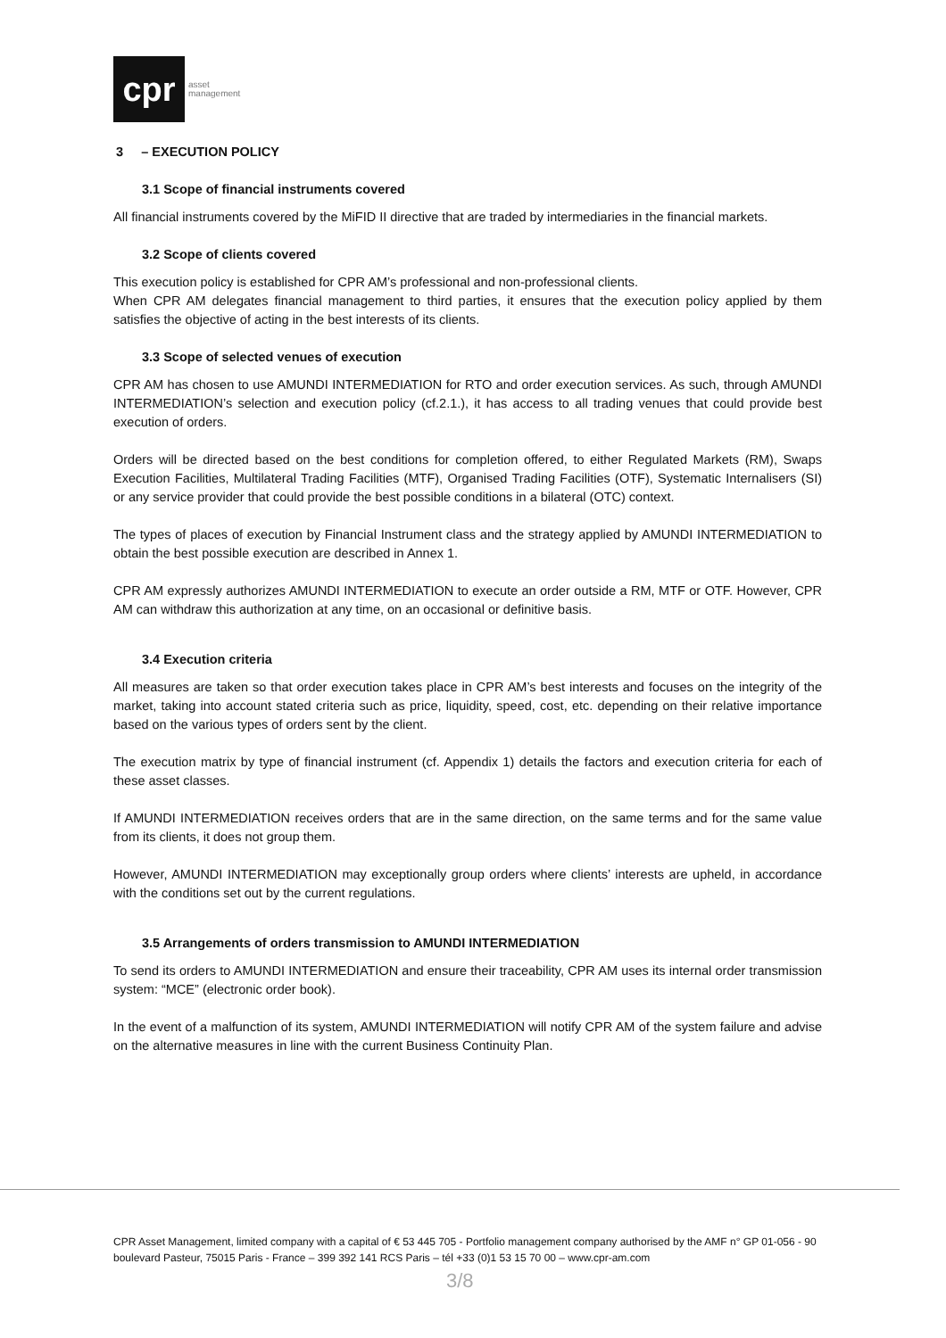cpr
asset
management
3 – EXECUTION POLICY
3.1 Scope of financial instruments covered
All financial instruments covered by the MiFID II directive that are traded by intermediaries in the financial markets.
3.2 Scope of clients covered
This execution policy is established for CPR AM’s professional and non-professional clients.
When CPR AM delegates financial management to third parties, it ensures that the execution policy applied by them satisfies the objective of acting in the best interests of its clients.
3.3 Scope of selected venues of execution
CPR AM has chosen to use AMUNDI INTERMEDIATION for RTO and order execution services. As such, through AMUNDI INTERMEDIATION’s selection and execution policy (cf.2.1.), it has access to all trading venues that could provide best execution of orders.
Orders will be directed based on the best conditions for completion offered, to either Regulated Markets (RM), Swaps Execution Facilities, Multilateral Trading Facilities (MTF), Organised Trading Facilities (OTF), Systematic Internalisers (SI) or any service provider that could provide the best possible conditions in a bilateral (OTC) context.
The types of places of execution by Financial Instrument class and the strategy applied by AMUNDI INTERMEDIATION to obtain the best possible execution are described in Annex 1.
CPR AM expressly authorizes AMUNDI INTERMEDIATION to execute an order outside a RM, MTF or OTF. However, CPR AM can withdraw this authorization at any time, on an occasional or definitive basis.
3.4 Execution criteria
All measures are taken so that order execution takes place in CPR AM’s best interests and focuses on the integrity of the market, taking into account stated criteria such as price, liquidity, speed, cost, etc. depending on their relative importance based on the various types of orders sent by the client.
The execution matrix by type of financial instrument (cf. Appendix 1) details the factors and execution criteria for each of these asset classes.
If AMUNDI INTERMEDIATION receives orders that are in the same direction, on the same terms and for the same value from its clients, it does not group them.
However, AMUNDI INTERMEDIATION may exceptionally group orders where clients’ interests are upheld, in accordance with the conditions set out by the current regulations.
3.5 Arrangements of orders transmission to AMUNDI INTERMEDIATION
To send its orders to AMUNDI INTERMEDIATION and ensure their traceability, CPR AM uses its internal order transmission system: “MCE” (electronic order book).
In the event of a malfunction of its system, AMUNDI INTERMEDIATION will notify CPR AM of the system failure and advise on the alternative measures in line with the current Business Continuity Plan.
CPR Asset Management, limited company with a capital of € 53 445 705 - Portfolio management company authorised by the AMF n° GP 01-056 - 90 boulevard Pasteur, 75015 Paris - France – 399 392 141 RCS Paris – tél +33 (0)1 53 15 70 00 – www.cpr-am.com
3/8